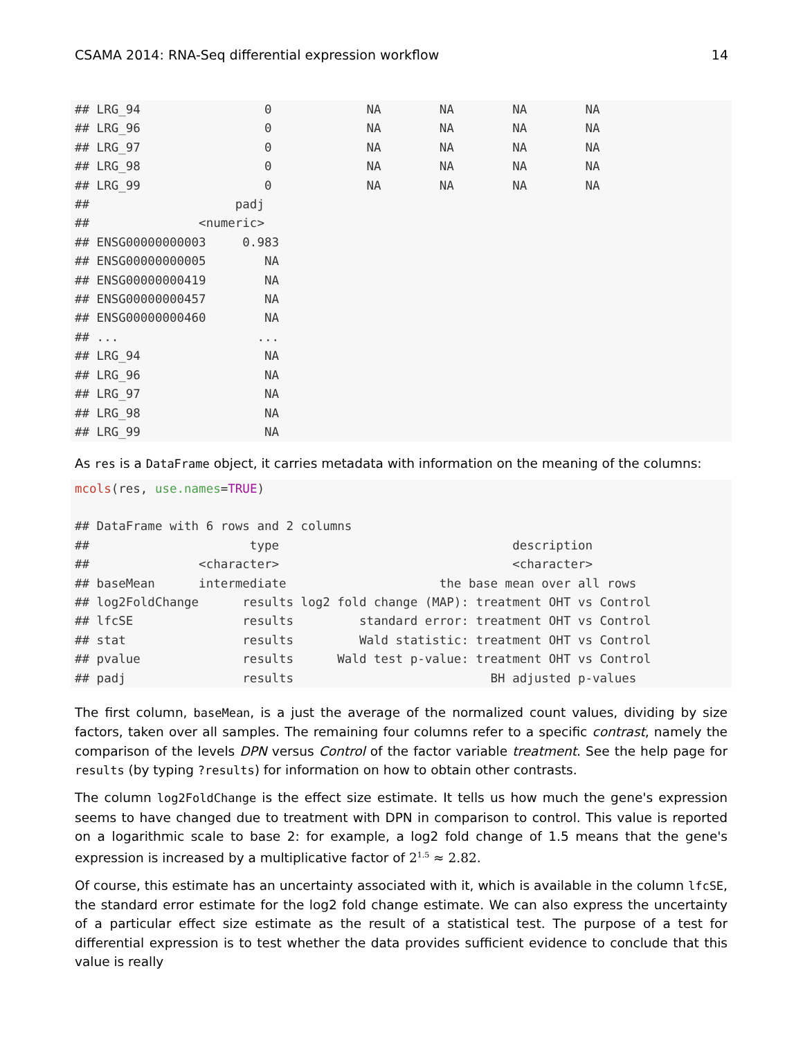CSAMA 2014: RNA-Seq differential expression workflow 14
## LRG_94                 0             NA        NA        NA        NA
## LRG_96                 0             NA        NA        NA        NA
## LRG_97                 0             NA        NA        NA        NA
## LRG_98                 0             NA        NA        NA        NA
## LRG_99                 0             NA        NA        NA        NA
##                    padj
##               <numeric>
## ENSG00000000003     0.983
## ENSG00000000005        NA
## ENSG00000000419        NA
## ENSG00000000457        NA
## ENSG00000000460        NA
## ...                   ...
## LRG_94                 NA
## LRG_96                 NA
## LRG_97                 NA
## LRG_98                 NA
## LRG_99                 NA
As res is a DataFrame object, it carries metadata with information on the meaning of the columns:
mcols(res, use.names=TRUE)

## DataFrame with 6 rows and 2 columns
##                      type                                description
##               <character>                                <character>
## baseMean      intermediate                     the base mean over all rows
## log2FoldChange      results log2 fold change (MAP): treatment OHT vs Control
## lfcSE               results         standard error: treatment OHT vs Control
## stat                results         Wald statistic: treatment OHT vs Control
## pvalue              results      Wald test p-value: treatment OHT vs Control
## padj                results                           BH adjusted p-values
The first column, baseMean, is a just the average of the normalized count values, dividing by size factors, taken over all samples. The remaining four columns refer to a specific contrast, namely the comparison of the levels DPN versus Control of the factor variable treatment. See the help page for results (by typing ?results) for information on how to obtain other contrasts.
The column log2FoldChange is the effect size estimate. It tells us how much the gene's expression seems to have changed due to treatment with DPN in comparison to control. This value is reported on a logarithmic scale to base 2: for example, a log2 fold change of 1.5 means that the gene's expression is increased by a multiplicative factor of 2<sup>1.5</sup> ≈ 2.82.
Of course, this estimate has an uncertainty associated with it, which is available in the column lfcSE, the standard error estimate for the log2 fold change estimate. We can also express the uncertainty of a particular effect size estimate as the result of a statistical test. The purpose of a test for differential expression is to test whether the data provides sufficient evidence to conclude that this value is really